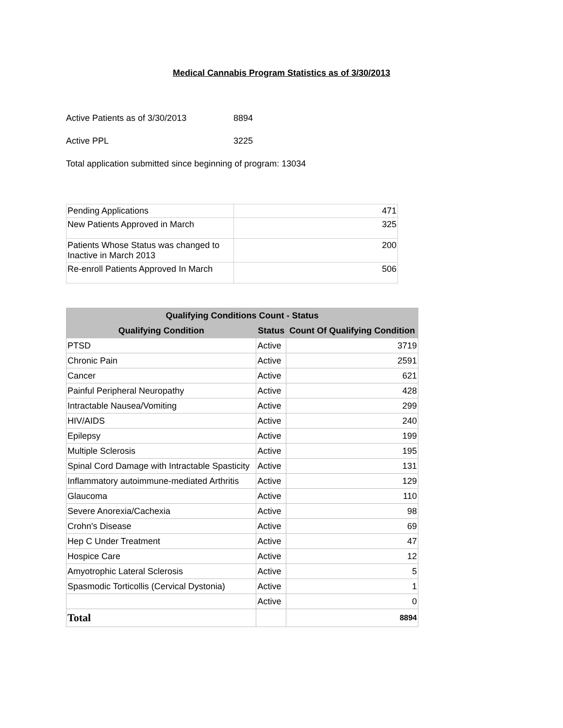Medical Cannabis Program Statistics as of 3/30/2013
Active Patients as of 3/30/2013 8894
Active PPL 3225
Total application submitted since beginning of program: 13034
| Pending Applications | 471 |
| New Patients Approved in March | 325 |
| Patients Whose Status was changed to Inactive in March 2013 | 200 |
| Re-enroll Patients Approved In March | 506 |
| Qualifying Conditions Count - Status | | |
| --- | --- | --- |
| Qualifying Condition | Status | Count Of Qualifying Condition |
| PTSD | Active | 3719 |
| Chronic Pain | Active | 2591 |
| Cancer | Active | 621 |
| Painful Peripheral Neuropathy | Active | 428 |
| Intractable Nausea/Vomiting | Active | 299 |
| HIV/AIDS | Active | 240 |
| Epilepsy | Active | 199 |
| Multiple Sclerosis | Active | 195 |
| Spinal Cord Damage with Intractable Spasticity | Active | 131 |
| Inflammatory autoimmune-mediated Arthritis | Active | 129 |
| Glaucoma | Active | 110 |
| Severe Anorexia/Cachexia | Active | 98 |
| Crohn's Disease | Active | 69 |
| Hep C Under Treatment | Active | 47 |
| Hospice Care | Active | 12 |
| Amyotrophic Lateral Sclerosis | Active | 5 |
| Spasmodic Torticollis (Cervical Dystonia) | Active | 1 |
| | Active | 0 |
| Total | | 8894 |